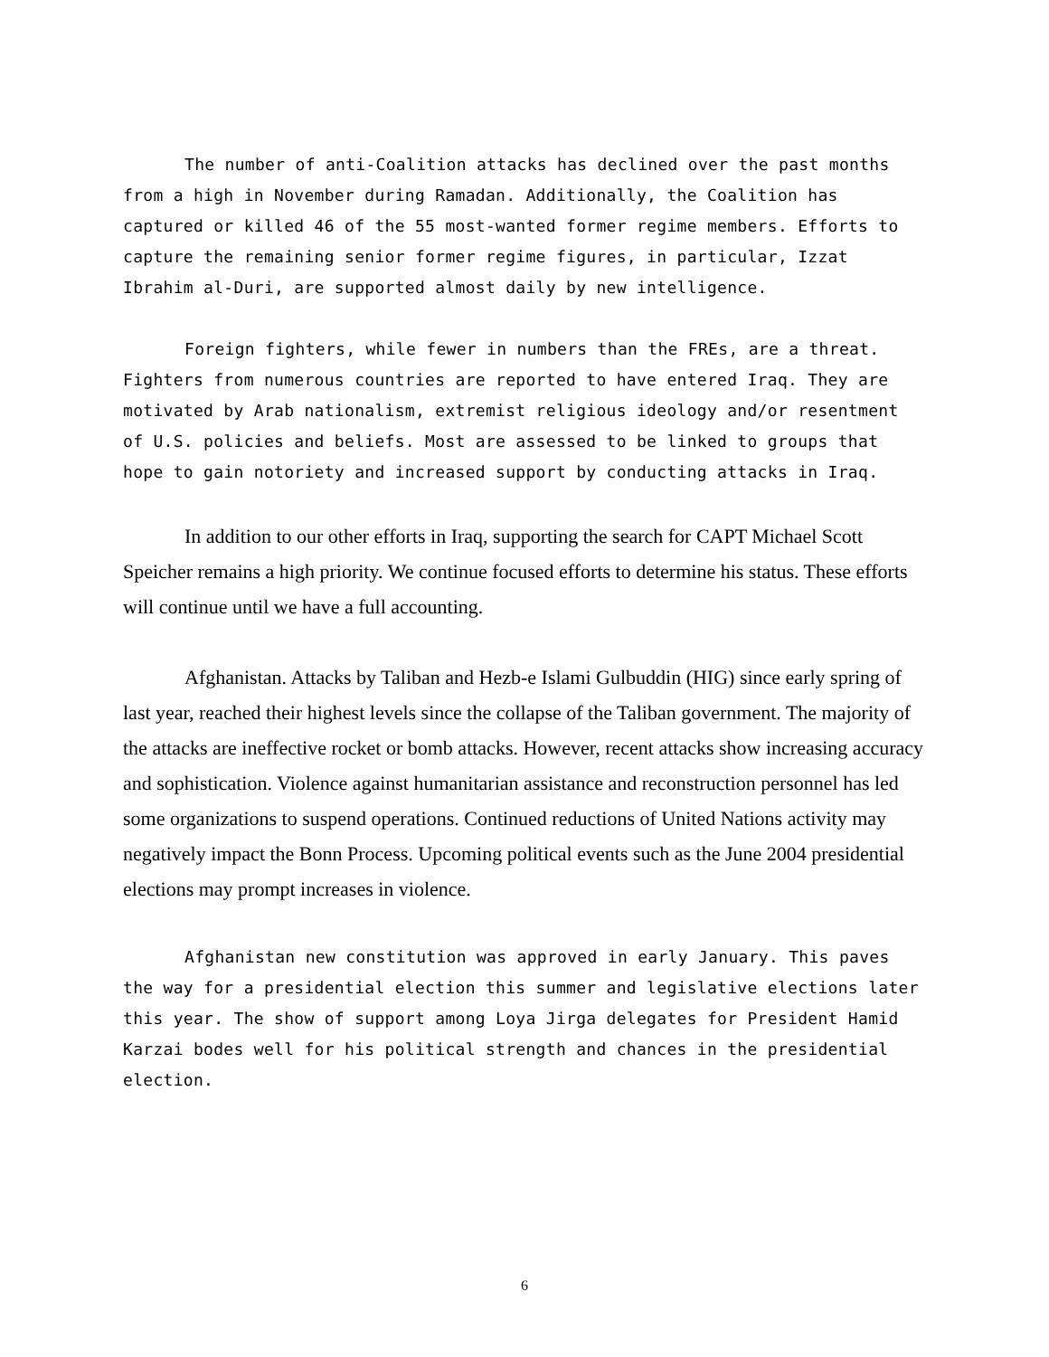The number of anti-Coalition attacks has declined over the past months from a high in November during Ramadan. Additionally, the Coalition has captured or killed 46 of the 55 most-wanted former regime members. Efforts to capture the remaining senior former regime figures, in particular, Izzat Ibrahim al-Duri, are supported almost daily by new intelligence.
Foreign fighters, while fewer in numbers than the FREs, are a threat. Fighters from numerous countries are reported to have entered Iraq. They are motivated by Arab nationalism, extremist religious ideology and/or resentment of U.S. policies and beliefs. Most are assessed to be linked to groups that hope to gain notoriety and increased support by conducting attacks in Iraq.
In addition to our other efforts in Iraq, supporting the search for CAPT Michael Scott Speicher remains a high priority. We continue focused efforts to determine his status. These efforts will continue until we have a full accounting.
Afghanistan. Attacks by Taliban and Hezb-e Islami Gulbuddin (HIG) since early spring of last year, reached their highest levels since the collapse of the Taliban government. The majority of the attacks are ineffective rocket or bomb attacks. However, recent attacks show increasing accuracy and sophistication. Violence against humanitarian assistance and reconstruction personnel has led some organizations to suspend operations. Continued reductions of United Nations activity may negatively impact the Bonn Process. Upcoming political events such as the June 2004 presidential elections may prompt increases in violence.
Afghanistan new constitution was approved in early January. This paves the way for a presidential election this summer and legislative elections later this year. The show of support among Loya Jirga delegates for President Hamid Karzai bodes well for his political strength and chances in the presidential election.
6